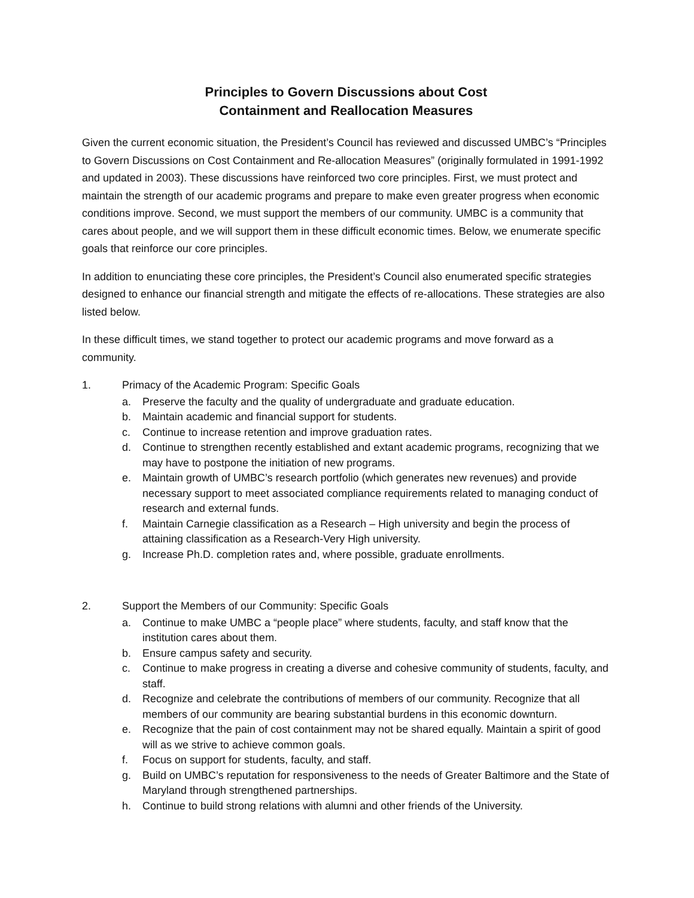Principles to Govern Discussions about Cost
Containment and Reallocation Measures
Given the current economic situation, the President’s Council has reviewed and discussed UMBC’s “Principles to Govern Discussions on Cost Containment and Re-allocation Measures” (originally formulated in 1991-1992 and updated in 2003). These discussions have reinforced two core principles. First, we must protect and maintain the strength of our academic programs and prepare to make even greater progress when economic conditions improve. Second, we must support the members of our community. UMBC is a community that cares about people, and we will support them in these difficult economic times. Below, we enumerate specific goals that reinforce our core principles.
In addition to enunciating these core principles, the President’s Council also enumerated specific strategies designed to enhance our financial strength and mitigate the effects of re-allocations. These strategies are also listed below.
In these difficult times, we stand together to protect our academic programs and move forward as a community.
1. Primacy of the Academic Program: Specific Goals
a. Preserve the faculty and the quality of undergraduate and graduate education.
b. Maintain academic and financial support for students.
c. Continue to increase retention and improve graduation rates.
d. Continue to strengthen recently established and extant academic programs, recognizing that we may have to postpone the initiation of new programs.
e. Maintain growth of UMBC’s research portfolio (which generates new revenues) and provide necessary support to meet associated compliance requirements related to managing conduct of research and external funds.
f. Maintain Carnegie classification as a Research – High university and begin the process of attaining classification as a Research-Very High university.
g. Increase Ph.D. completion rates and, where possible, graduate enrollments.
2. Support the Members of our Community: Specific Goals
a. Continue to make UMBC a “people place” where students, faculty, and staff know that the institution cares about them.
b. Ensure campus safety and security.
c. Continue to make progress in creating a diverse and cohesive community of students, faculty, and staff.
d. Recognize and celebrate the contributions of members of our community. Recognize that all members of our community are bearing substantial burdens in this economic downturn.
e. Recognize that the pain of cost containment may not be shared equally. Maintain a spirit of good will as we strive to achieve common goals.
f. Focus on support for students, faculty, and staff.
g. Build on UMBC’s reputation for responsiveness to the needs of Greater Baltimore and the State of Maryland through strengthened partnerships.
h. Continue to build strong relations with alumni and other friends of the University.